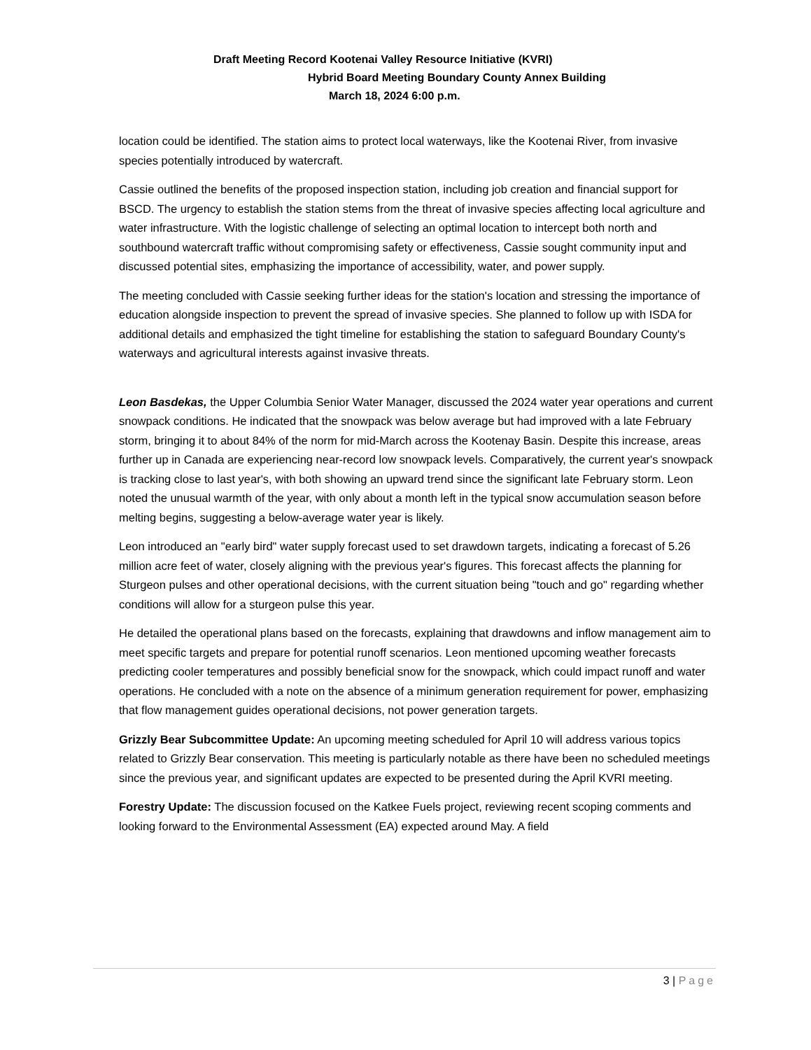Draft Meeting Record Kootenai Valley Resource Initiative (KVRI)
Hybrid Board Meeting Boundary County Annex Building
March 18, 2024 6:00 p.m.
location could be identified. The station aims to protect local waterways, like the Kootenai River, from invasive species potentially introduced by watercraft.
Cassie outlined the benefits of the proposed inspection station, including job creation and financial support for BSCD. The urgency to establish the station stems from the threat of invasive species affecting local agriculture and water infrastructure. With the logistic challenge of selecting an optimal location to intercept both north and southbound watercraft traffic without compromising safety or effectiveness, Cassie sought community input and discussed potential sites, emphasizing the importance of accessibility, water, and power supply.
The meeting concluded with Cassie seeking further ideas for the station's location and stressing the importance of education alongside inspection to prevent the spread of invasive species. She planned to follow up with ISDA for additional details and emphasized the tight timeline for establishing the station to safeguard Boundary County's waterways and agricultural interests against invasive threats.
Leon Basdekas, the Upper Columbia Senior Water Manager, discussed the 2024 water year operations and current snowpack conditions. He indicated that the snowpack was below average but had improved with a late February storm, bringing it to about 84% of the norm for mid-March across the Kootenay Basin. Despite this increase, areas further up in Canada are experiencing near-record low snowpack levels. Comparatively, the current year's snowpack is tracking close to last year's, with both showing an upward trend since the significant late February storm. Leon noted the unusual warmth of the year, with only about a month left in the typical snow accumulation season before melting begins, suggesting a below-average water year is likely.
Leon introduced an "early bird" water supply forecast used to set drawdown targets, indicating a forecast of 5.26 million acre feet of water, closely aligning with the previous year's figures. This forecast affects the planning for Sturgeon pulses and other operational decisions, with the current situation being "touch and go" regarding whether conditions will allow for a sturgeon pulse this year.
He detailed the operational plans based on the forecasts, explaining that drawdowns and inflow management aim to meet specific targets and prepare for potential runoff scenarios. Leon mentioned upcoming weather forecasts predicting cooler temperatures and possibly beneficial snow for the snowpack, which could impact runoff and water operations. He concluded with a note on the absence of a minimum generation requirement for power, emphasizing that flow management guides operational decisions, not power generation targets.
Grizzly Bear Subcommittee Update: An upcoming meeting scheduled for April 10 will address various topics related to Grizzly Bear conservation. This meeting is particularly notable as there have been no scheduled meetings since the previous year, and significant updates are expected to be presented during the April KVRI meeting.
Forestry Update: The discussion focused on the Katkee Fuels project, reviewing recent scoping comments and looking forward to the Environmental Assessment (EA) expected around May. A field
3 | Page